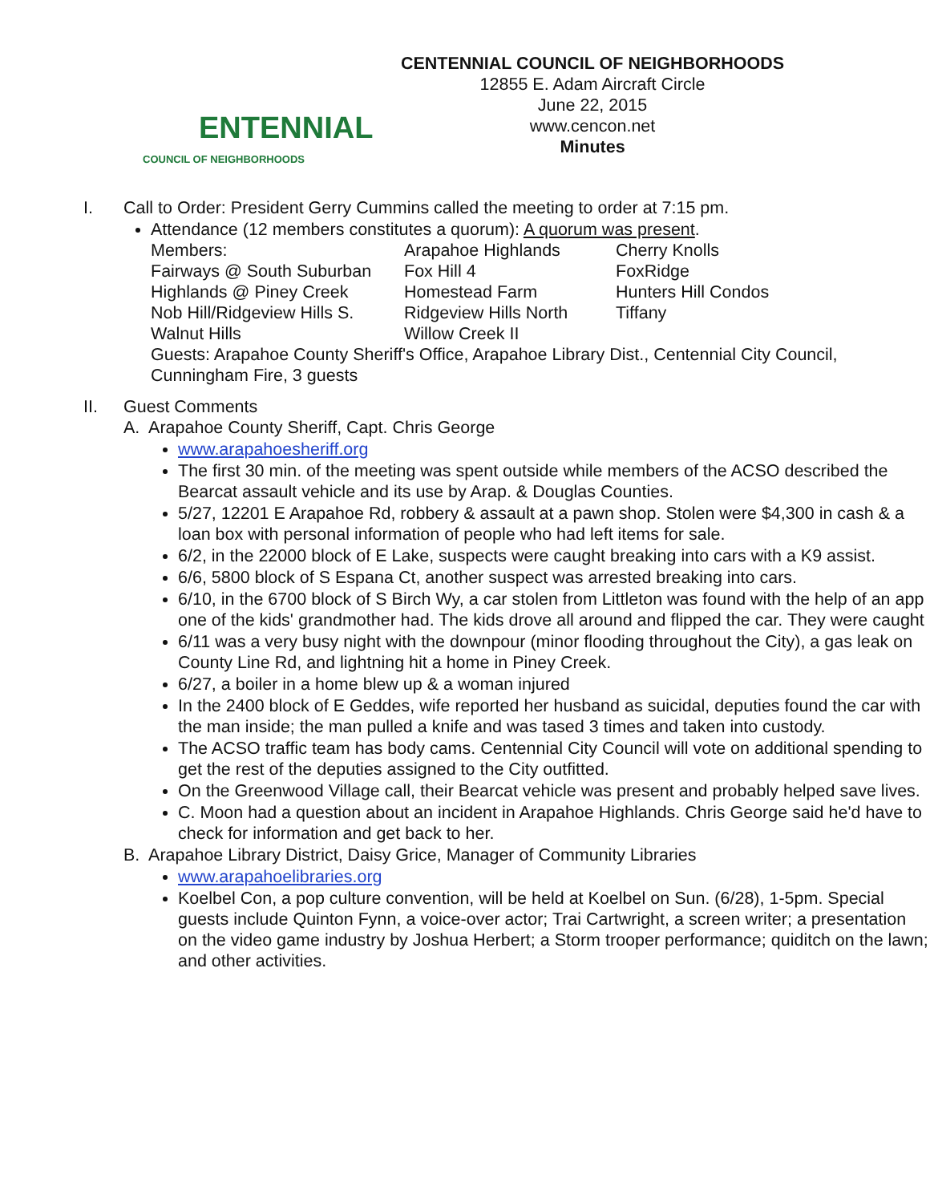ENTENNIAL
COUNCIL OF NEIGHBORHOODS
CENTENNIAL COUNCIL OF NEIGHBORHOODS
12855 E. Adam Aircraft Circle
June 22, 2015
www.cencon.net
Minutes
I. Call to Order: President Gerry Cummins called the meeting to order at 7:15 pm.
Attendance (12 members constitutes a quorum): A quorum was present.
| Members: | Arapahoe Highlands | Cherry Knolls |
| Fairways @ South Suburban | Fox Hill 4 | FoxRidge |
| Highlands @ Piney Creek | Homestead Farm | Hunters Hill Condos |
| Nob Hill/Ridgeview Hills S. | Ridgeview Hills North | Tiffany |
| Walnut Hills | Willow Creek II | |
Guests: Arapahoe County Sheriff's Office, Arapahoe Library Dist., Centennial City Council, Cunningham Fire, 3 guests
II. Guest Comments
A. Arapahoe County Sheriff, Capt. Chris George
www.arapahoesheriff.org
The first 30 min. of the meeting was spent outside while members of the ACSO described the Bearcat assault vehicle and its use by Arap. & Douglas Counties.
5/27, 12201 E Arapahoe Rd, robbery & assault at a pawn shop. Stolen were $4,300 in cash & a loan box with personal information of people who had left items for sale.
6/2, in the 22000 block of E Lake, suspects were caught breaking into cars with a K9 assist.
6/6, 5800 block of S Espana Ct, another suspect was arrested breaking into cars.
6/10, in the 6700 block of S Birch Wy, a car stolen from Littleton was found with the help of an app one of the kids' grandmother had. The kids drove all around and flipped the car. They were caught
6/11 was a very busy night with the downpour (minor flooding throughout the City), a gas leak on County Line Rd, and lightning hit a home in Piney Creek.
6/27, a boiler in a home blew up & a woman injured
In the 2400 block of E Geddes, wife reported her husband as suicidal, deputies found the car with the man inside; the man pulled a knife and was tased 3 times and taken into custody.
The ACSO traffic team has body cams. Centennial City Council will vote on additional spending to get the rest of the deputies assigned to the City outfitted.
On the Greenwood Village call, their Bearcat vehicle was present and probably helped save lives.
C. Moon had a question about an incident in Arapahoe Highlands. Chris George said he'd have to check for information and get back to her.
B. Arapahoe Library District, Daisy Grice, Manager of Community Libraries
www.arapahoelibraries.org
Koelbel Con, a pop culture convention, will be held at Koelbel on Sun. (6/28), 1-5pm. Special guests include Quinton Fynn, a voice-over actor; Trai Cartwright, a screen writer; a presentation on the video game industry by Joshua Herbert; a Storm trooper performance; quiditch on the lawn; and other activities.